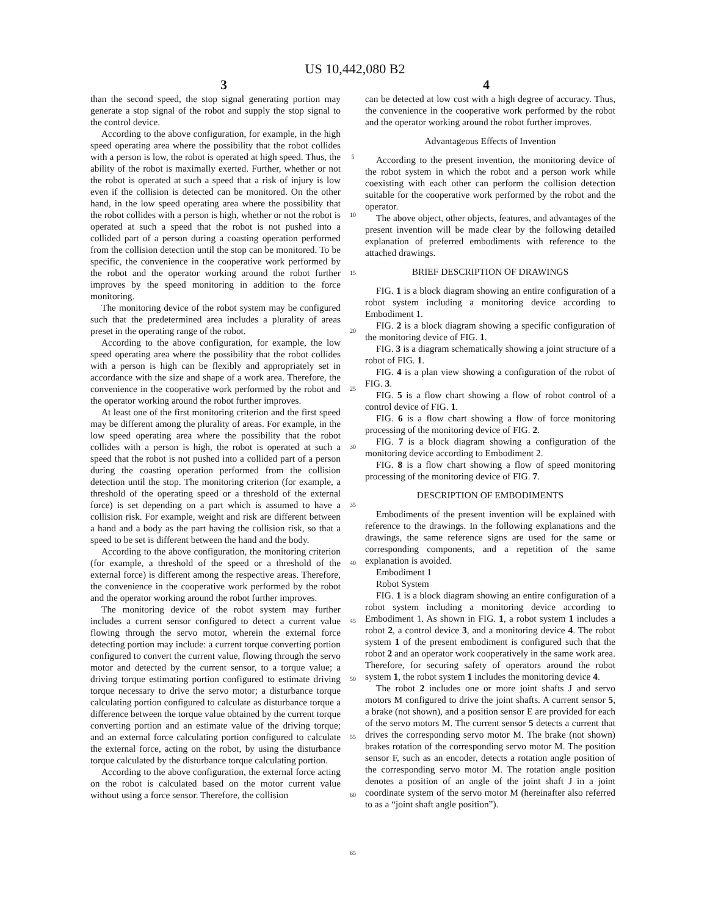US 10,442,080 B2
3 4
than the second speed, the stop signal generating portion may generate a stop signal of the robot and supply the stop signal to the control device.
According to the above configuration, for example, in the high speed operating area where the possibility that the robot collides with a person is low, the robot is operated at high speed. Thus, the ability of the robot is maximally exerted. Further, whether or not the robot is operated at such a speed that a risk of injury is low even if the collision is detected can be monitored. On the other hand, in the low speed operating area where the possibility that the robot collides with a person is high, whether or not the robot is operated at such a speed that the robot is not pushed into a collided part of a person during a coasting operation performed from the collision detection until the stop can be monitored. To be specific, the convenience in the cooperative work performed by the robot and the operator working around the robot further improves by the speed monitoring in addition to the force monitoring.
The monitoring device of the robot system may be configured such that the predetermined area includes a plurality of areas preset in the operating range of the robot.
According to the above configuration, for example, the low speed operating area where the possibility that the robot collides with a person is high can be flexibly and appropriately set in accordance with the size and shape of a work area. Therefore, the convenience in the cooperative work performed by the robot and the operator working around the robot further improves.
At least one of the first monitoring criterion and the first speed may be different among the plurality of areas. For example, in the low speed operating area where the possibility that the robot collides with a person is high, the robot is operated at such a speed that the robot is not pushed into a collided part of a person during the coasting operation performed from the collision detection until the stop. The monitoring criterion (for example, a threshold of the operating speed or a threshold of the external force) is set depending on a part which is assumed to have a collision risk. For example, weight and risk are different between a hand and a body as the part having the collision risk, so that a speed to be set is different between the hand and the body.
According to the above configuration, the monitoring criterion (for example, a threshold of the speed or a threshold of the external force) is different among the respective areas. Therefore, the convenience in the cooperative work performed by the robot and the operator working around the robot further improves.
The monitoring device of the robot system may further includes a current sensor configured to detect a current value flowing through the servo motor, wherein the external force detecting portion may include: a current torque converting portion configured to convert the current value, flowing through the servo motor and detected by the current sensor, to a torque value; a driving torque estimating portion configured to estimate driving torque necessary to drive the servo motor; a disturbance torque calculating portion configured to calculate as disturbance torque a difference between the torque value obtained by the current torque converting portion and an estimate value of the driving torque; and an external force calculating portion configured to calculate the external force, acting on the robot, by using the disturbance torque calculated by the disturbance torque calculating portion.
According to the above configuration, the external force acting on the robot is calculated based on the motor current value without using a force sensor. Therefore, the collision
5
10
15
20
25
30
35
40
45
50
55
60
65
can be detected at low cost with a high degree of accuracy. Thus, the convenience in the cooperative work performed by the robot and the operator working around the robot further improves.
Advantageous Effects of Invention
According to the present invention, the monitoring device of the robot system in which the robot and a person work while coexisting with each other can perform the collision detection suitable for the cooperative work performed by the robot and the operator.
The above object, other objects, features, and advantages of the present invention will be made clear by the following detailed explanation of preferred embodiments with reference to the attached drawings.
BRIEF DESCRIPTION OF DRAWINGS
FIG. 1 is a block diagram showing an entire configuration of a robot system including a monitoring device according to Embodiment 1.
FIG. 2 is a block diagram showing a specific configuration of the monitoring device of FIG. 1.
FIG. 3 is a diagram schematically showing a joint structure of a robot of FIG. 1.
FIG. 4 is a plan view showing a configuration of the robot of FIG. 3.
FIG. 5 is a flow chart showing a flow of robot control of a control device of FIG. 1.
FIG. 6 is a flow chart showing a flow of force monitoring processing of the monitoring device of FIG. 2.
FIG. 7 is a block diagram showing a configuration of the monitoring device according to Embodiment 2.
FIG. 8 is a flow chart showing a flow of speed monitoring processing of the monitoring device of FIG. 7.
DESCRIPTION OF EMBODIMENTS
Embodiments of the present invention will be explained with reference to the drawings. In the following explanations and the drawings, the same reference signs are used for the same or corresponding components, and a repetition of the same explanation is avoided.
Embodiment 1
Robot System
FIG. 1 is a block diagram showing an entire configuration of a robot system including a monitoring device according to Embodiment 1. As shown in FIG. 1, a robot system 1 includes a robot 2, a control device 3, and a monitoring device 4. The robot system 1 of the present embodiment is configured such that the robot 2 and an operator work cooperatively in the same work area. Therefore, for securing safety of operators around the robot system 1, the robot system 1 includes the monitoring device 4.
The robot 2 includes one or more joint shafts J and servo motors M configured to drive the joint shafts. A current sensor 5, a brake (not shown), and a position sensor E are provided for each of the servo motors M. The current sensor 5 detects a current that drives the corresponding servo motor M. The brake (not shown) brakes rotation of the corresponding servo motor M. The position sensor F, such as an encoder, detects a rotation angle position of the corresponding servo motor M. The rotation angle position denotes a position of an angle of the joint shaft J in a joint coordinate system of the servo motor M (hereinafter also referred to as a “joint shaft angle position”).